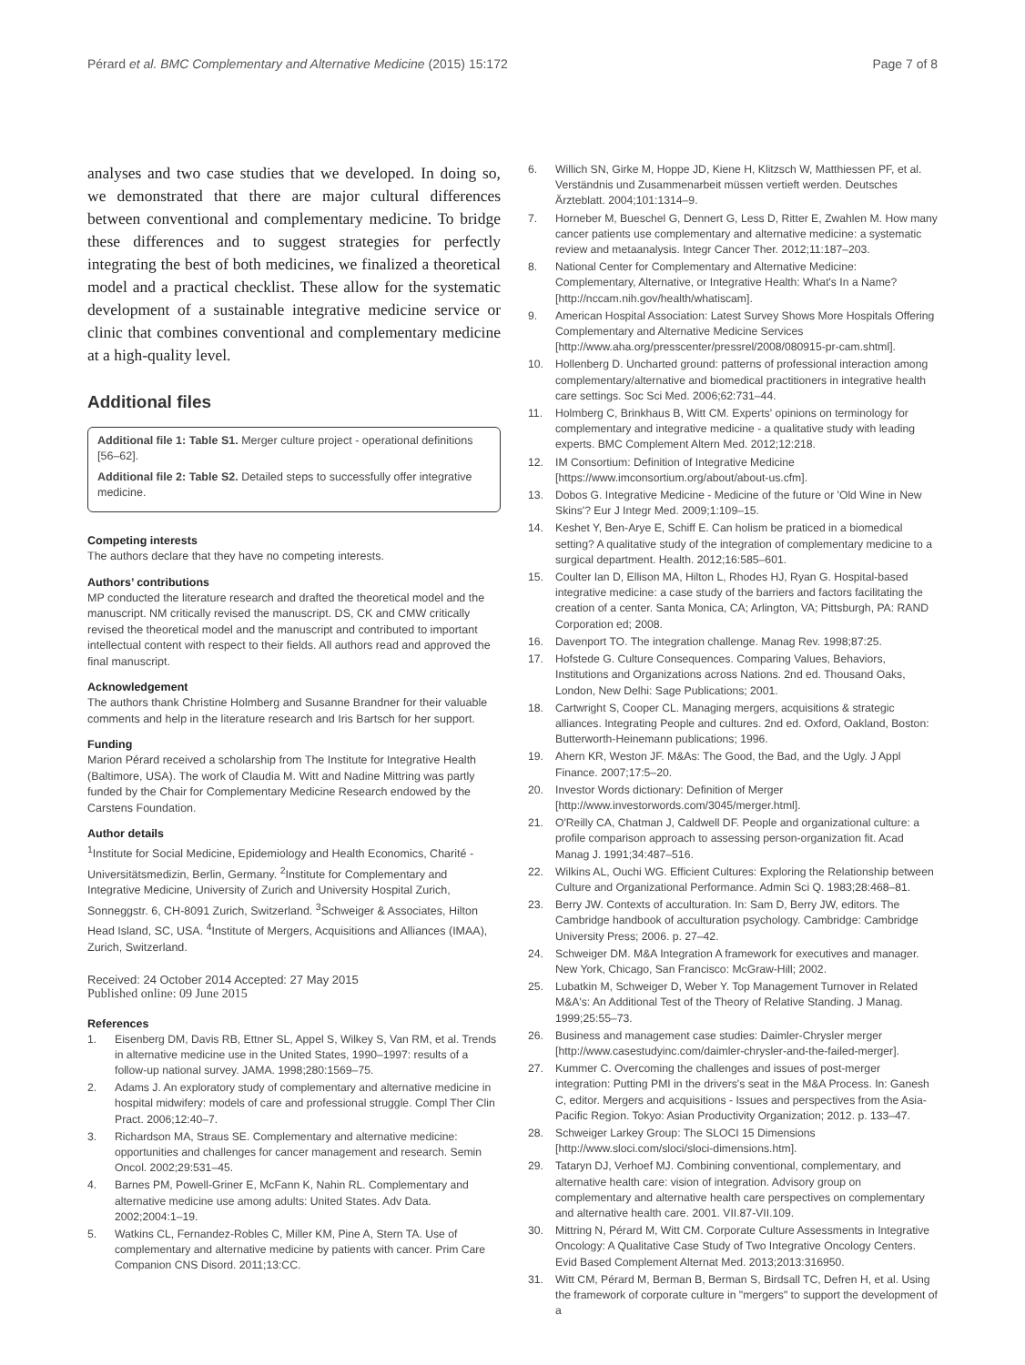Pérard et al. BMC Complementary and Alternative Medicine (2015) 15:172 Page 7 of 8
analyses and two case studies that we developed. In doing so, we demonstrated that there are major cultural differences between conventional and complementary medicine. To bridge these differences and to suggest strategies for perfectly integrating the best of both medicines, we finalized a theoretical model and a practical checklist. These allow for the systematic development of a sustainable integrative medicine service or clinic that combines conventional and complementary medicine at a high-quality level.
Additional files
Additional file 1: Table S1. Merger culture project - operational definitions [56–62].
Additional file 2: Table S2. Detailed steps to successfully offer integrative medicine.
Competing interests
The authors declare that they have no competing interests.
Authors’ contributions
MP conducted the literature research and drafted the theoretical model and the manuscript. NM critically revised the manuscript. DS, CK and CMW critically revised the theoretical model and the manuscript and contributed to important intellectual content with respect to their fields. All authors read and approved the final manuscript.
Acknowledgement
The authors thank Christine Holmberg and Susanne Brandner for their valuable comments and help in the literature research and Iris Bartsch for her support.
Funding
Marion Pérard received a scholarship from The Institute for Integrative Health (Baltimore, USA). The work of Claudia M. Witt and Nadine Mittring was partly funded by the Chair for Complementary Medicine Research endowed by the Carstens Foundation.
Author details
<sup>1</sup> Institute for Social Medicine, Epidemiology and Health Economics, Charité - Universitätsmedizin, Berlin, Germany. <sup>2</sup>Institute for Complementary and Integrative Medicine, University of Zurich and University Hospital Zurich, Sonneggstr. 6, CH-8091 Zurich, Switzerland. <sup>3</sup>Schweiger & Associates, Hilton Head Island, SC, USA. <sup>4</sup>Institute of Mergers, Acquisitions and Alliances (IMAA), Zurich, Switzerland.
Received: 24 October 2014 Accepted: 27 May 2015
Published online: 09 June 2015
References
1. Eisenberg DM, Davis RB, Ettner SL, Appel S, Wilkey S, Van RM, et al. Trends in alternative medicine use in the United States, 1990–1997: results of a follow-up national survey. JAMA. 1998;280:1569–75.
2. Adams J. An exploratory study of complementary and alternative medicine in hospital midwifery: models of care and professional struggle. Compl Ther Clin Pract. 2006;12:40–7.
3. Richardson MA, Straus SE. Complementary and alternative medicine: opportunities and challenges for cancer management and research. Semin Oncol. 2002;29:531–45.
4. Barnes PM, Powell-Griner E, McFann K, Nahin RL. Complementary and alternative medicine use among adults: United States. Adv Data. 2002;2004:1–19.
5. Watkins CL, Fernandez-Robles C, Miller KM, Pine A, Stern TA. Use of complementary and alternative medicine by patients with cancer. Prim Care Companion CNS Disord. 2011;13:CC.
6. Willich SN, Girke M, Hoppe JD, Kiene H, Klitzsch W, Matthiessen PF, et al. Verständnis und Zusammenarbeit müssen vertieft werden. Deutsches Ärzteblatt. 2004;101:1314–9.
7. Horneber M, Bueschel G, Dennert G, Less D, Ritter E, Zwahlen M. How many cancer patients use complementary and alternative medicine: a systematic review and metaanalysis. Integr Cancer Ther. 2012;11:187–203.
8. National Center for Complementary and Alternative Medicine: Complementary, Alternative, or Integrative Health: What's In a Name? [http://nccam.nih.gov/health/whatiscam].
9. American Hospital Association: Latest Survey Shows More Hospitals Offering Complementary and Alternative Medicine Services [http://www.aha.org/presscenter/pressrel/2008/080915-pr-cam.shtml].
10. Hollenberg D. Uncharted ground: patterns of professional interaction among complementary/alternative and biomedical practitioners in integrative health care settings. Soc Sci Med. 2006;62:731–44.
11. Holmberg C, Brinkhaus B, Witt CM. Experts' opinions on terminology for complementary and integrative medicine - a qualitative study with leading experts. BMC Complement Altern Med. 2012;12:218.
12. IM Consortium: Definition of Integrative Medicine [https://www.imconsortium.org/about/about-us.cfm].
13. Dobos G. Integrative Medicine - Medicine of the future or 'Old Wine in New Skins'? Eur J Integr Med. 2009;1:109–15.
14. Keshet Y, Ben-Arye E, Schiff E. Can holism be praticed in a biomedical setting? A qualitative study of the integration of complementary medicine to a surgical department. Health. 2012;16:585–601.
15. Coulter Ian D, Ellison MA, Hilton L, Rhodes HJ, Ryan G. Hospital-based integrative medicine: a case study of the barriers and factors facilitating the creation of a center. Santa Monica, CA; Arlington, VA; Pittsburgh, PA: RAND Corporation ed; 2008.
16. Davenport TO. The integration challenge. Manag Rev. 1998;87:25.
17. Hofstede G. Culture Consequences. Comparing Values, Behaviors, Institutions and Organizations across Nations. 2nd ed. Thousand Oaks, London, New Delhi: Sage Publications; 2001.
18. Cartwright S, Cooper CL. Managing mergers, acquisitions & strategic alliances. Integrating People and cultures. 2nd ed. Oxford, Oakland, Boston: Butterworth-Heinemann publications; 1996.
19. Ahern KR, Weston JF. M&As: The Good, the Bad, and the Ugly. J Appl Finance. 2007;17:5–20.
20. Investor Words dictionary: Definition of Merger [http://www.investorwords.com/3045/merger.html].
21. O'Reilly CA, Chatman J, Caldwell DF. People and organizational culture: a profile comparison approach to assessing person-organization fit. Acad Manag J. 1991;34:487–516.
22. Wilkins AL, Ouchi WG. Efficient Cultures: Exploring the Relationship between Culture and Organizational Performance. Admin Sci Q. 1983;28:468–81.
23. Berry JW. Contexts of acculturation. In: Sam D, Berry JW, editors. The Cambridge handbook of acculturation psychology. Cambridge: Cambridge University Press; 2006. p. 27–42.
24. Schweiger DM. M&A Integration A framework for executives and manager. New York, Chicago, San Francisco: McGraw-Hill; 2002.
25. Lubatkin M, Schweiger D, Weber Y. Top Management Turnover in Related M&A's: An Additional Test of the Theory of Relative Standing. J Manag. 1999;25:55–73.
26. Business and management case studies: Daimler-Chrysler merger [http://www.casestudyinc.com/daimler-chrysler-and-the-failed-merger].
27. Kummer C. Overcoming the challenges and issues of post-merger integration: Putting PMI in the drivers's seat in the M&A Process. In: Ganesh C, editor. Mergers and acquisitions - Issues and perspectives from the Asia-Pacific Region. Tokyo: Asian Productivity Organization; 2012. p. 133–47.
28. Schweiger Larkey Group: The SLOCI 15 Dimensions [http://www.sloci.com/sloci/sloci-dimensions.htm].
29. Tataryn DJ, Verhoef MJ. Combining conventional, complementary, and alternative health care: vision of integration. Advisory group on complementary and alternative health care perspectives on complementary and alternative health care. 2001. VII.87-VII.109.
30. Mittring N, Pérard M, Witt CM. Corporate Culture Assessments in Integrative Oncology: A Qualitative Case Study of Two Integrative Oncology Centers. Evid Based Complement Alternat Med. 2013;2013:316950.
31. Witt CM, Pérard M, Berman B, Berman S, Birdsall TC, Defren H, et al. Using the framework of corporate culture in "mergers" to support the development of a